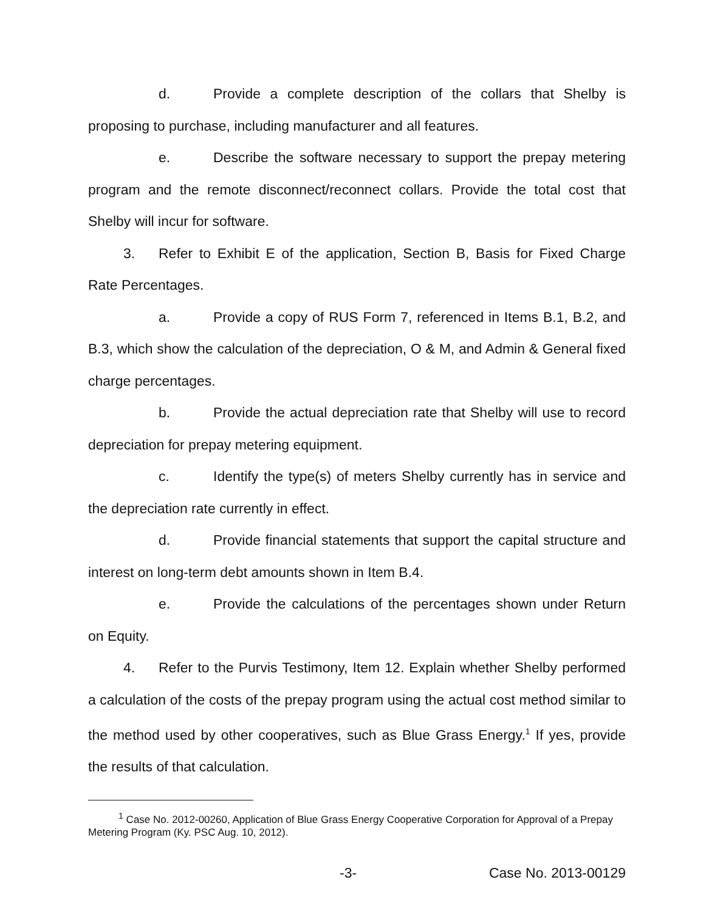d. Provide a complete description of the collars that Shelby is proposing to purchase, including manufacturer and all features.
e. Describe the software necessary to support the prepay metering program and the remote disconnect/reconnect collars. Provide the total cost that Shelby will incur for software.
3. Refer to Exhibit E of the application, Section B, Basis for Fixed Charge Rate Percentages.
a. Provide a copy of RUS Form 7, referenced in Items B.1, B.2, and B.3, which show the calculation of the depreciation, O & M, and Admin & General fixed charge percentages.
b. Provide the actual depreciation rate that Shelby will use to record depreciation for prepay metering equipment.
c. Identify the type(s) of meters Shelby currently has in service and the depreciation rate currently in effect.
d. Provide financial statements that support the capital structure and interest on long-term debt amounts shown in Item B.4.
e. Provide the calculations of the percentages shown under Return on Equity.
4. Refer to the Purvis Testimony, Item 12. Explain whether Shelby performed a calculation of the costs of the prepay program using the actual cost method similar to the method used by other cooperatives, such as Blue Grass Energy.<sup>1</sup> If yes, provide the results of that calculation.
<sup>1</sup> Case No. 2012-00260, Application of Blue Grass Energy Cooperative Corporation for Approval of a Prepay Metering Program (Ky. PSC Aug. 10, 2012).
-3- Case No. 2013-00129